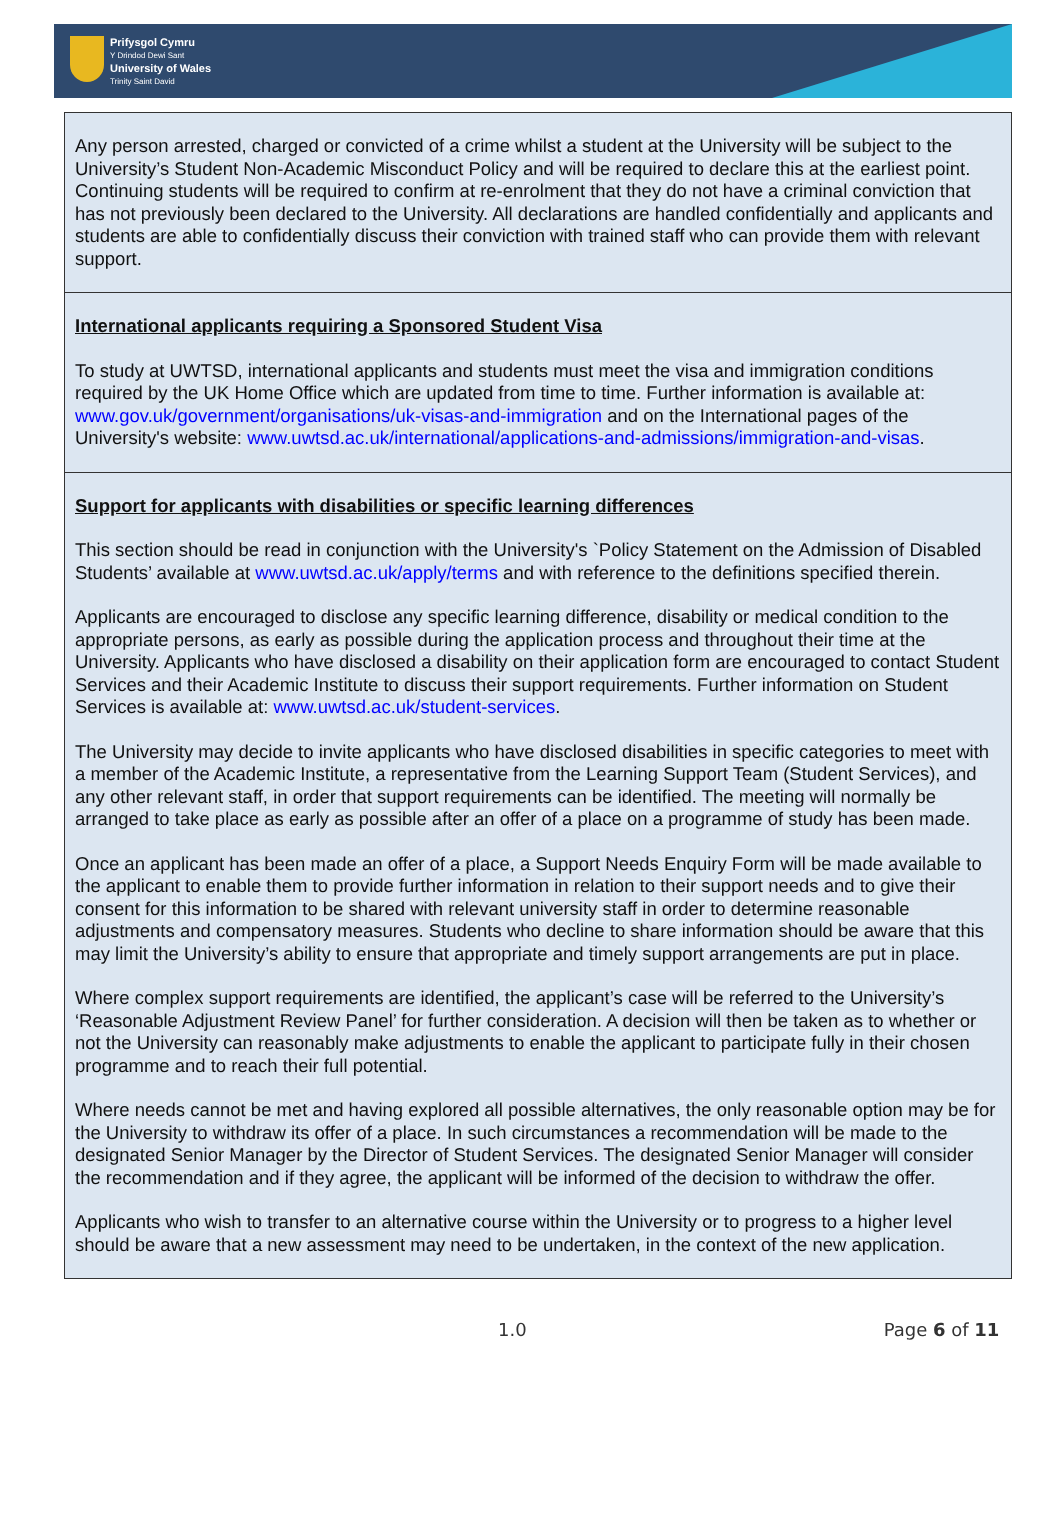Prifysgol Cymru
Y Drindod Dewi Sant
University of Wales
Trinity Saint David
Any person arrested, charged or convicted of a crime whilst a student at the University will be subject to the University’s Student Non-Academic Misconduct Policy and will be required to declare this at the earliest point. Continuing students will be required to confirm at re-enrolment that they do not have a criminal conviction that has not previously been declared to the University. All declarations are handled confidentially and applicants and students are able to confidentially discuss their conviction with trained staff who can provide them with relevant support.
International applicants requiring a Sponsored Student Visa
To study at UWTSD, international applicants and students must meet the visa and immigration conditions required by the UK Home Office which are updated from time to time. Further information is available at: www.gov.uk/government/organisations/uk-visas-and-immigration and on the International pages of the University's website: www.uwtsd.ac.uk/international/applications-and-admissions/immigration-and-visas.
Support for applicants with disabilities or specific learning differences
This section should be read in conjunction with the University's `Policy Statement on the Admission of Disabled Students’ available at www.uwtsd.ac.uk/apply/terms and with reference to the definitions specified therein.
Applicants are encouraged to disclose any specific learning difference, disability or medical condition to the appropriate persons, as early as possible during the application process and throughout their time at the University. Applicants who have disclosed a disability on their application form are encouraged to contact Student Services and their Academic Institute to discuss their support requirements. Further information on Student Services is available at: www.uwtsd.ac.uk/student-services.
The University may decide to invite applicants who have disclosed disabilities in specific categories to meet with a member of the Academic Institute, a representative from the Learning Support Team (Student Services), and any other relevant staff, in order that support requirements can be identified. The meeting will normally be arranged to take place as early as possible after an offer of a place on a programme of study has been made.
Once an applicant has been made an offer of a place, a Support Needs Enquiry Form will be made available to the applicant to enable them to provide further information in relation to their support needs and to give their consent for this information to be shared with relevant university staff in order to determine reasonable adjustments and compensatory measures. Students who decline to share information should be aware that this may limit the University’s ability to ensure that appropriate and timely support arrangements are put in place.
Where complex support requirements are identified, the applicant’s case will be referred to the University’s ‘Reasonable Adjustment Review Panel’ for further consideration. A decision will then be taken as to whether or not the University can reasonably make adjustments to enable the applicant to participate fully in their chosen programme and to reach their full potential.
Where needs cannot be met and having explored all possible alternatives, the only reasonable option may be for the University to withdraw its offer of a place. In such circumstances a recommendation will be made to the designated Senior Manager by the Director of Student Services. The designated Senior Manager will consider the recommendation and if they agree, the applicant will be informed of the decision to withdraw the offer.
Applicants who wish to transfer to an alternative course within the University or to progress to a higher level should be aware that a new assessment may need to be undertaken, in the context of the new application.
1.0 Page 6 of 11